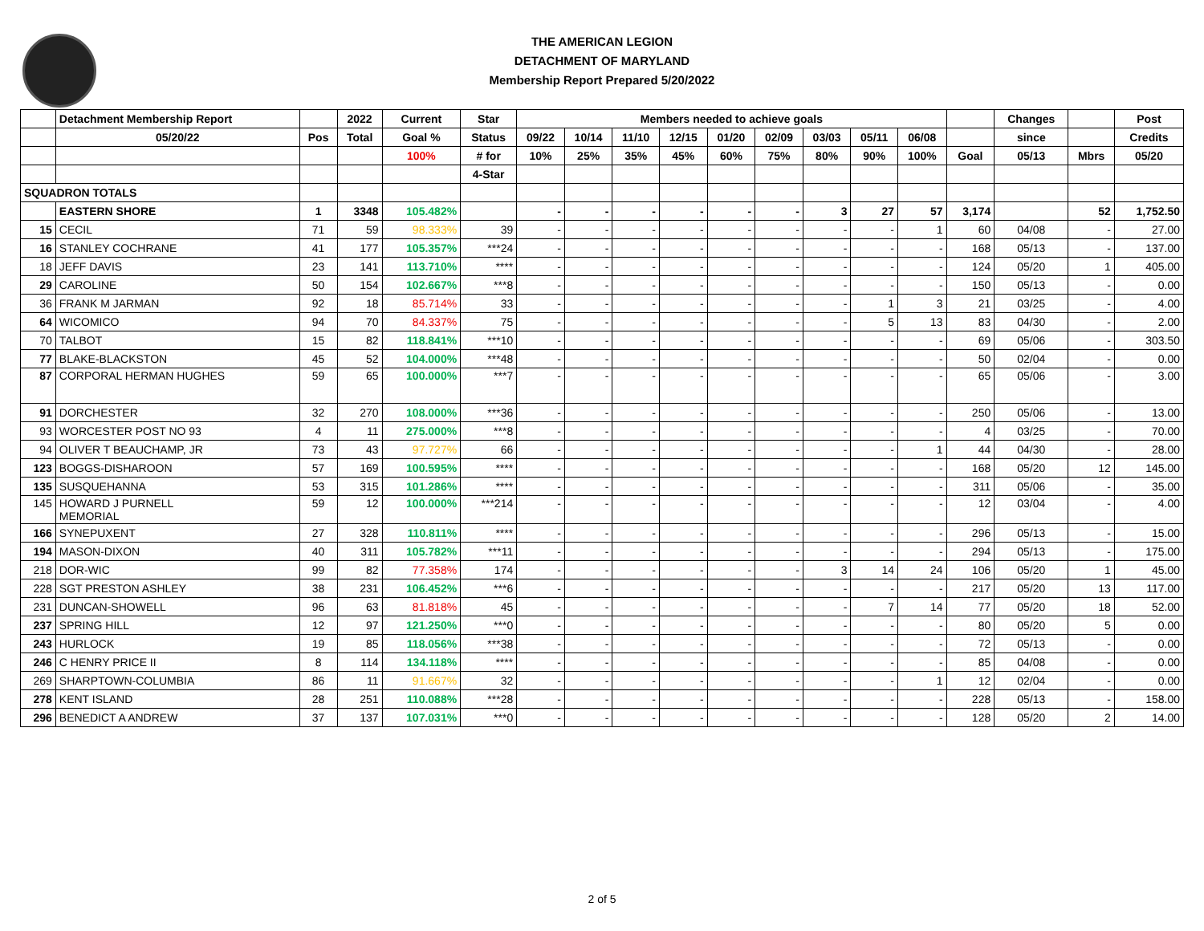THE AMERICAN LEGION
DETACHMENT OF MARYLAND
Membership Report Prepared 5/20/2022
| | Detachment Membership Report | | 2022 | Current | Star | Members needed to achieve goals | | | | | | | | | | Changes | | Post |
| --- | --- | --- | --- | --- | --- | --- | --- | --- | --- | --- | --- | --- | --- | --- | --- | --- | --- | --- |
| | 05/20/22 | Pos | Total | Goal % | Status | 09/22 | 10/14 | 11/10 | 12/15 | 01/20 | 02/09 | 03/03 | 05/11 | 06/08 | | since | | Credits |
| | | | | 100% | # for | 10% | 25% | 35% | 45% | 60% | 75% | 80% | 90% | 100% | Goal | 05/13 | Mbrs | 05/20 |
| | | | | | 4-Star | | | | | | | | | | | | | |
| SQUADRON TOTALS | | | | | | | | | | | | | | | | | | |
| | EASTERN SHORE | 1 | 3348 | 105.482% | | - | - | - | - | - | - | 3 | 27 | 57 | 3,174 | | 52 | 1,752.50 |
| 15 | CECIL | 71 | 59 | 98.333% | 39 | - | - | - | - | - | - | - | - | 1 | 60 | 04/08 | - | 27.00 |
| 16 | STANLEY COCHRANE | 41 | 177 | 105.357% | ***24 | - | - | - | - | - | - | - | - | - | 168 | 05/13 | - | 137.00 |
| 18 | JEFF DAVIS | 23 | 141 | 113.710% | **** | - | - | - | - | - | - | - | - | - | 124 | 05/20 | 1 | 405.00 |
| 29 | CAROLINE | 50 | 154 | 102.667% | ***8 | - | - | - | - | - | - | - | - | - | 150 | 05/13 | - | 0.00 |
| 36 | FRANK M JARMAN | 92 | 18 | 85.714% | 33 | - | - | - | - | - | - | - | 1 | 3 | 21 | 03/25 | - | 4.00 |
| 64 | WICOMICO | 94 | 70 | 84.337% | 75 | - | - | - | - | - | - | - | 5 | 13 | 83 | 04/30 | - | 2.00 |
| 70 | TALBOT | 15 | 82 | 118.841% | ***10 | - | - | - | - | - | - | - | - | - | 69 | 05/06 | - | 303.50 |
| 77 | BLAKE-BLACKSTON | 45 | 52 | 104.000% | ***48 | - | - | - | - | - | - | - | - | - | 50 | 02/04 | - | 0.00 |
| 87 | CORPORAL HERMAN HUGHES | 59 | 65 | 100.000% | ***7 | - | - | - | - | - | - | - | - | - | 65 | 05/06 | - | 3.00 |
| 91 | DORCHESTER | 32 | 270 | 108.000% | ***36 | - | - | - | - | - | - | - | - | - | 250 | 05/06 | - | 13.00 |
| 93 | WORCESTER POST NO 93 | 4 | 11 | 275.000% | ***8 | - | - | - | - | - | - | - | - | - | 4 | 03/25 | - | 70.00 |
| 94 | OLIVER T BEAUCHAMP, JR | 73 | 43 | 97.727% | 66 | - | - | - | - | - | - | - | - | 1 | 44 | 04/30 | - | 28.00 |
| 123 | BOGGS-DISHAROON | 57 | 169 | 100.595% | **** | - | - | - | - | - | - | - | - | - | 168 | 05/20 | 12 | 145.00 |
| 135 | SUSQUEHANNA | 53 | 315 | 101.286% | **** | - | - | - | - | - | - | - | - | - | 311 | 05/06 | - | 35.00 |
| 145 | HOWARD J PURNELL MEMORIAL | 59 | 12 | 100.000% | ***214 | - | - | - | - | - | - | - | - | - | 12 | 03/04 | - | 4.00 |
| 166 | SYNEPUXENT | 27 | 328 | 110.811% | **** | - | - | - | - | - | - | - | - | - | 296 | 05/13 | - | 15.00 |
| 194 | MASON-DIXON | 40 | 311 | 105.782% | ***11 | - | - | - | - | - | - | - | - | - | 294 | 05/13 | - | 175.00 |
| 218 | DOR-WIC | 99 | 82 | 77.358% | 174 | - | - | - | - | - | - | 3 | 14 | 24 | 106 | 05/20 | 1 | 45.00 |
| 228 | SGT PRESTON ASHLEY | 38 | 231 | 106.452% | ***6 | - | - | - | - | - | - | - | - | - | 217 | 05/20 | 13 | 117.00 |
| 231 | DUNCAN-SHOWELL | 96 | 63 | 81.818% | 45 | - | - | - | - | - | - | - | 7 | 14 | 77 | 05/20 | 18 | 52.00 |
| 237 | SPRING HILL | 12 | 97 | 121.250% | ***0 | - | - | - | - | - | - | - | - | - | 80 | 05/20 | 5 | 0.00 |
| 243 | HURLOCK | 19 | 85 | 118.056% | ***38 | - | - | - | - | - | - | - | - | - | 72 | 05/13 | - | 0.00 |
| 246 | C HENRY PRICE II | 8 | 114 | 134.118% | **** | - | - | - | - | - | - | - | - | - | 85 | 04/08 | - | 0.00 |
| 269 | SHARPTOWN-COLUMBIA | 86 | 11 | 91.667% | 32 | - | - | - | - | - | - | - | - | 1 | 12 | 02/04 | - | 0.00 |
| 278 | KENT ISLAND | 28 | 251 | 110.088% | ***28 | - | - | - | - | - | - | - | - | - | 228 | 05/13 | - | 158.00 |
| 296 | BENEDICT A ANDREW | 37 | 137 | 107.031% | ***0 | - | - | - | - | - | - | - | - | - | 128 | 05/20 | 2 | 14.00 |
2 of 5